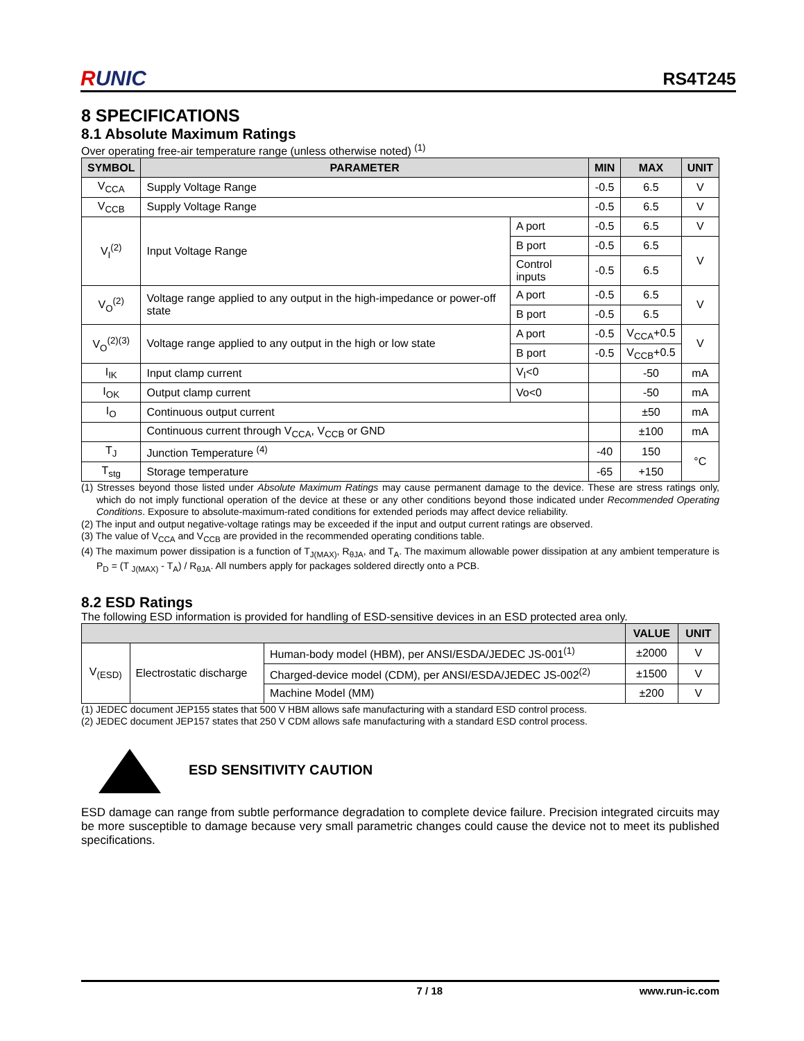RUNIC
RS4T245
8 SPECIFICATIONS
8.1 Absolute Maximum Ratings
Over operating free-air temperature range (unless otherwise noted) <sup>(1)</sup>
| SYMBOL | PARAMETER | | MIN | MAX | UNIT |
| --- | --- | --- | --- | --- | --- |
| V<sub>CCA</sub> | Supply Voltage Range | | -0.5 | 6.5 | V |
| V<sub>CCB</sub> | Supply Voltage Range | | -0.5 | 6.5 | V |
| V<sub>I</sub><sup>(2)</sup> | Input Voltage Range | A port | -0.5 | 6.5 | V |
| | | B port | -0.5 | 6.5 | V |
| | | Control inputs | -0.5 | 6.5 | |
| V<sub>O</sub><sup>(2)</sup> | Voltage range applied to any output in the high-impedance or power-off state | A port | -0.5 | 6.5 | V |
| | | B port | -0.5 | 6.5 | |
| V<sub>O</sub><sup>(2)(3)</sup> | Voltage range applied to any output in the high or low state | A port | -0.5 | V<sub>CCA</sub>+0.5 | V |
| | | B port | -0.5 | V<sub>CCB</sub>+0.5 | |
| I<sub>IK</sub> | Input clamp current | V<sub>I</sub><0 | | -50 | mA |
| I<sub>OK</sub> | Output clamp current | Vo<0 | | -50 | mA |
| I<sub>O</sub> | Continuous output current | | | ±50 | mA |
| | Continuous current through V<sub>CCA</sub>, V<sub>CCB</sub> or GND | | | ±100 | mA |
| T<sub>J</sub> | Junction Temperature <sup>(4)</sup> | | -40 | 150 | °C |
| T<sub>stg</sub> | Storage temperature | | -65 | +150 | |
(1) Stresses beyond those listed under Absolute Maximum Ratings may cause permanent damage to the device. These are stress ratings only, which do not imply functional operation of the device at these or any other conditions beyond those indicated under Recommended Operating Conditions. Exposure to absolute-maximum-rated conditions for extended periods may affect device reliability.
(2) The input and output negative-voltage ratings may be exceeded if the input and output current ratings are observed.
(3) The value of V<sub>CCA</sub> and V<sub>CCB</sub> are provided in the recommended operating conditions table.
(4) The maximum power dissipation is a function of T<sub>J(MAX)</sub>, R<sub>θJA</sub>, and T<sub>A</sub>. The maximum allowable power dissipation at any ambient temperature is P<sub>D</sub> = (T <sub>J(MAX)</sub> - T<sub>A</sub>) / R<sub>θJA</sub>. All numbers apply for packages soldered directly onto a PCB.
8.2 ESD Ratings
The following ESD information is provided for handling of ESD-sensitive devices in an ESD protected area only.
| | | | VALUE | UNIT |
| --- | --- | --- | --- | --- |
| V<sub>(ESD)</sub> | Electrostatic discharge | Human-body model (HBM), per ANSI/ESDA/JEDEC JS-001<sup>(1)</sup> | ±2000 | V |
| | | Charged-device model (CDM), per ANSI/ESDA/JEDEC JS-002<sup>(2)</sup> | ±1500 | V |
| | | Machine Model (MM) | ±200 | V |
(1) JEDEC document JEP155 states that 500 V HBM allows safe manufacturing with a standard ESD control process.
(2) JEDEC document JEP157 states that 250 V CDM allows safe manufacturing with a standard ESD control process.
ESD SENSITIVITY CAUTION
ESD damage can range from subtle performance degradation to complete device failure. Precision integrated circuits may be more susceptible to damage because very small parametric changes could cause the device not to meet its published specifications.
7 / 18 www.run-ic.com